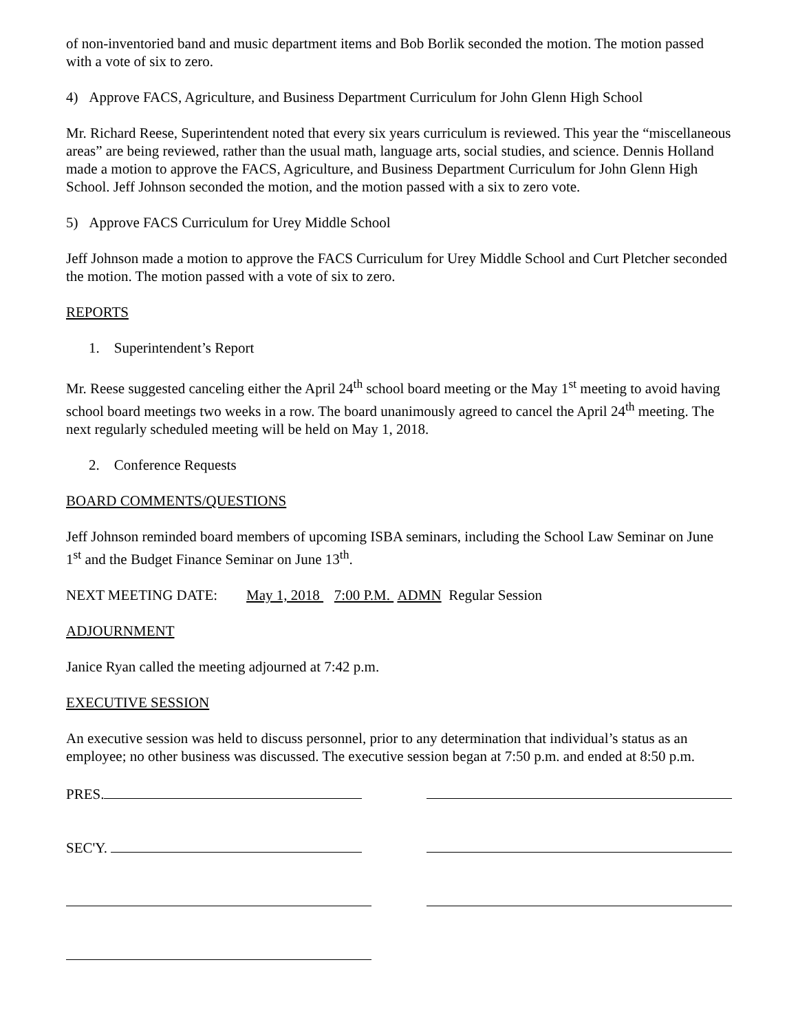of non-inventoried band and music department items and Bob Borlik seconded the motion. The motion passed with a vote of six to zero.
4) Approve FACS, Agriculture, and Business Department Curriculum for John Glenn High School
Mr. Richard Reese, Superintendent noted that every six years curriculum is reviewed. This year the “miscellaneous areas” are being reviewed, rather than the usual math, language arts, social studies, and science. Dennis Holland made a motion to approve the FACS, Agriculture, and Business Department Curriculum for John Glenn High School. Jeff Johnson seconded the motion, and the motion passed with a six to zero vote.
5) Approve FACS Curriculum for Urey Middle School
Jeff Johnson made a motion to approve the FACS Curriculum for Urey Middle School and Curt Pletcher seconded the motion. The motion passed with a vote of six to zero.
REPORTS
1. Superintendent’s Report
Mr. Reese suggested canceling either the April 24<sup>th</sup> school board meeting or the May 1<sup>st</sup> meeting to avoid having school board meetings two weeks in a row. The board unanimously agreed to cancel the April 24<sup>th</sup> meeting. The next regularly scheduled meeting will be held on May 1, 2018.
2. Conference Requests
BOARD COMMENTS/QUESTIONS
Jeff Johnson reminded board members of upcoming ISBA seminars, including the School Law Seminar on June 1<sup>st</sup> and the Budget Finance Seminar on June 13<sup>th</sup>.
NEXT MEETING DATE: May 1, 2018 7:00 P.M. ADMN Regular Session
ADJOURNMENT
Janice Ryan called the meeting adjourned at 7:42 p.m.
EXECUTIVE SESSION
An executive session was held to discuss personnel, prior to any determination that individual’s status as an employee; no other business was discussed. The executive session began at 7:50 p.m. and ended at 8:50 p.m.
PRES.
SEC'Y.